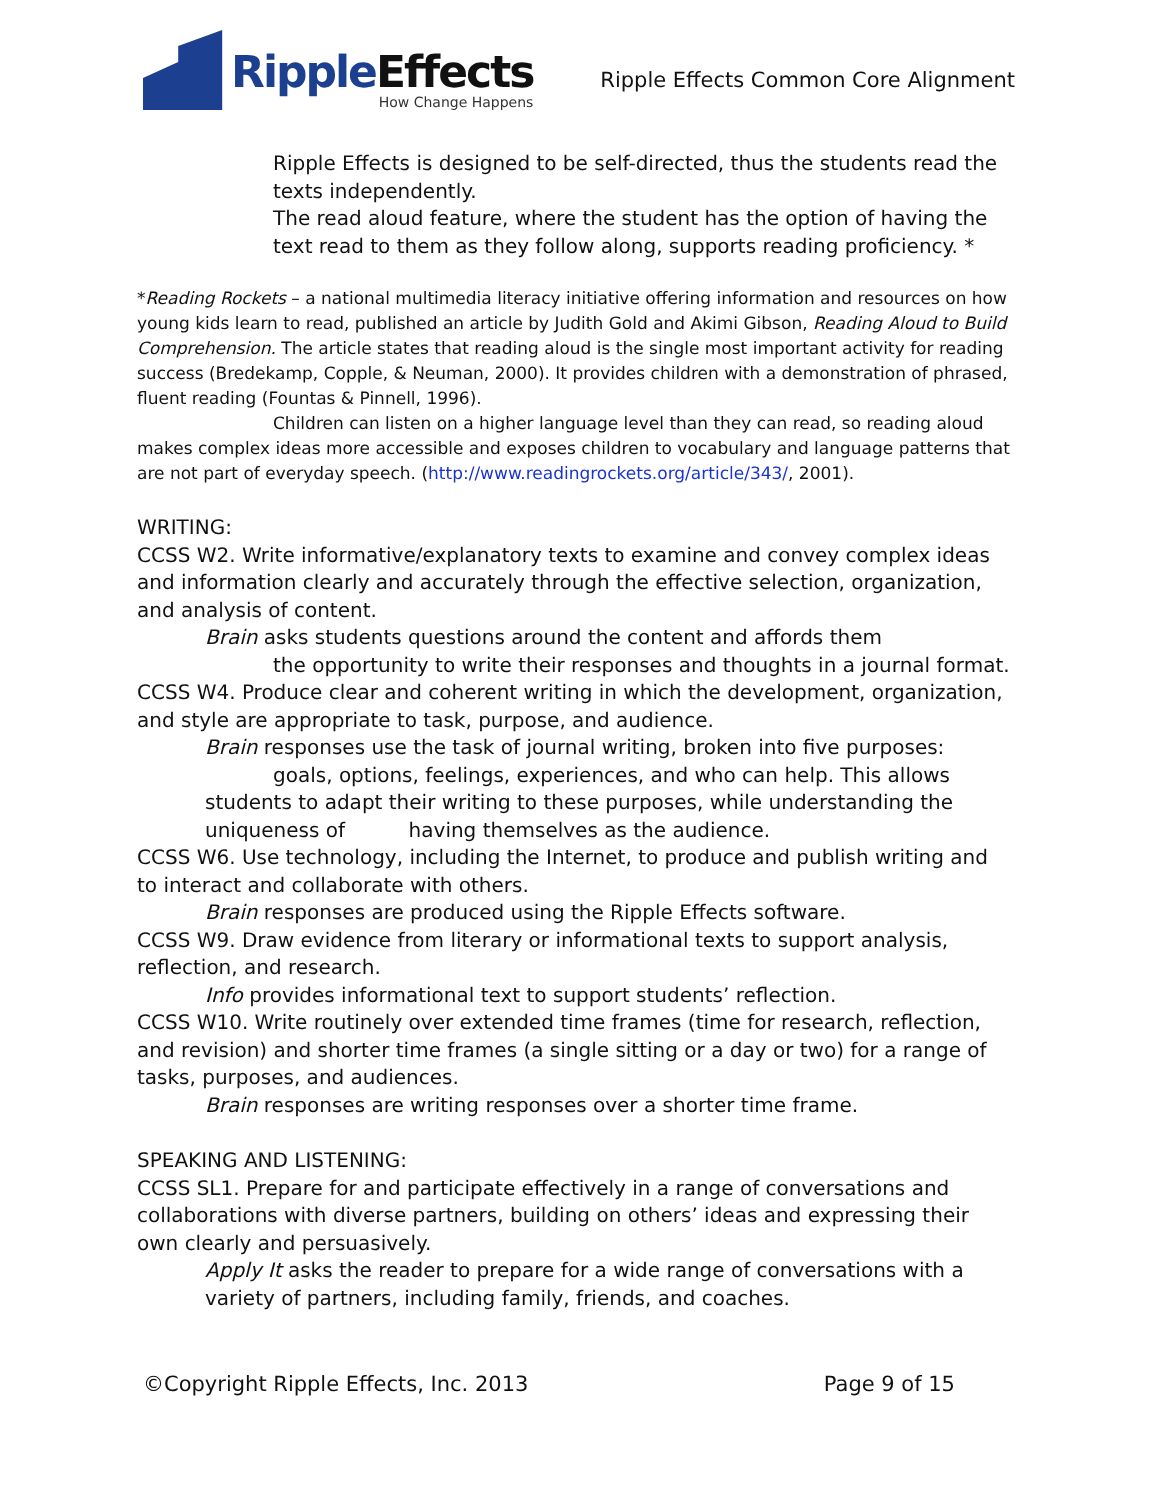RippleEffects
How Change Happens
Ripple Effects Common Core Alignment
Ripple Effects is designed to be self-directed, thus the students read the texts independently.
The read aloud feature, where the student has the option of having the text read to them as they follow along, supports reading proficiency. *
*Reading Rockets – a national multimedia literacy initiative offering information and resources on how young kids learn to read, published an article by Judith Gold and Akimi Gibson, Reading Aloud to Build Comprehension. The article states that reading aloud is the single most important activity for reading success (Bredekamp, Copple, & Neuman, 2000). It provides children with a demonstration of phrased, fluent reading (Fountas & Pinnell, 1996).
Children can listen on a higher language level than they can read, so reading aloud makes complex ideas more accessible and exposes children to vocabulary and language patterns that are not part of everyday speech. (http://www.readingrockets.org/article/343/, 2001).
WRITING:
CCSS W2. Write informative/explanatory texts to examine and convey complex ideas and information clearly and accurately through the effective selection, organization, and analysis of content.
Brain asks students questions around the content and affords them
the opportunity to write their responses and thoughts in a journal format.
CCSS W4. Produce clear and coherent writing in which the development, organization, and style are appropriate to task, purpose, and audience.
Brain responses use the task of journal writing, broken into five purposes:
goals, options, feelings, experiences, and who can help. This allows
students to adapt their writing to these purposes, while understanding the uniqueness of having themselves as the audience.
CCSS W6. Use technology, including the Internet, to produce and publish writing and to interact and collaborate with others.
Brain responses are produced using the Ripple Effects software.
CCSS W9. Draw evidence from literary or informational texts to support analysis, reflection, and research.
Info provides informational text to support students’ reflection.
CCSS W10. Write routinely over extended time frames (time for research, reflection, and revision) and shorter time frames (a single sitting or a day or two) for a range of tasks, purposes, and audiences.
Brain responses are writing responses over a shorter time frame.
SPEAKING AND LISTENING:
CCSS SL1. Prepare for and participate effectively in a range of conversations and collaborations with diverse partners, building on others’ ideas and expressing their own clearly and persuasively.
Apply It asks the reader to prepare for a wide range of conversations with a variety of partners, including family, friends, and coaches.
©Copyright Ripple Effects, Inc. 2013 Page 9 of 15